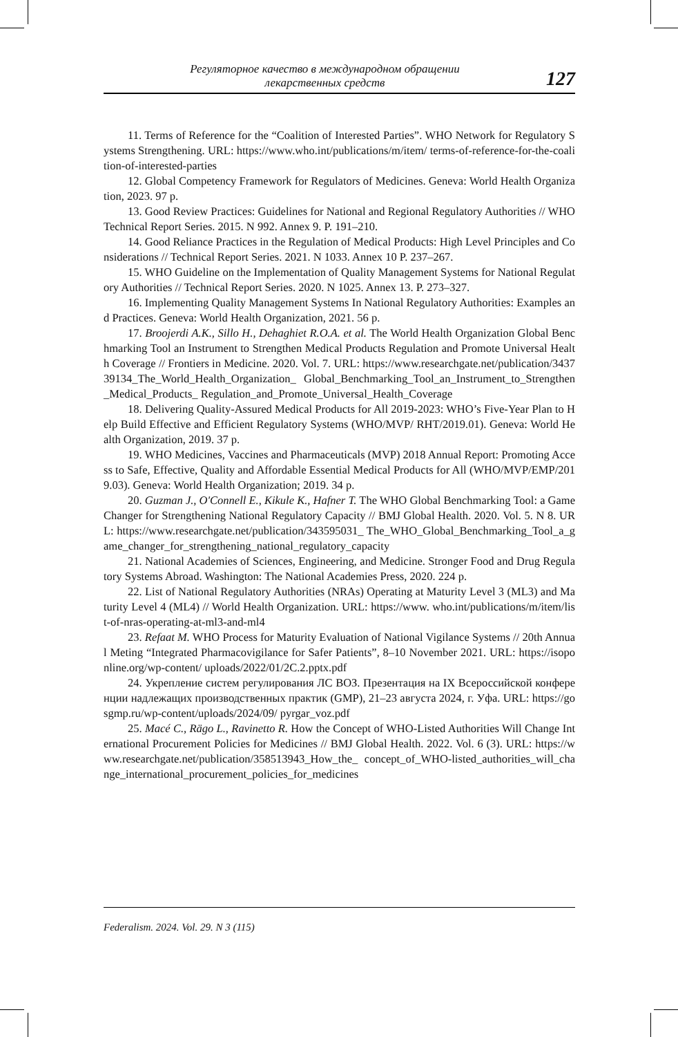Регуляторное качество в международном обращении
лекарственных средств
127
11. Terms of Reference for the “Coalition of Interested Parties”. WHO Network for Regulatory Systems Strengthening. URL: https://www.who.int/publications/m/item/ terms-of-reference-for-the-coalition-of-interested-parties
12. Global Competency Framework for Regulators of Medicines. Geneva: World Health Organization, 2023. 97 p.
13. Good Review Practices: Guidelines for National and Regional Regulatory Authorities // WHO Technical Report Series. 2015. N 992. Annex 9. P. 191–210.
14. Good Reliance Practices in the Regulation of Medical Products: High Level Principles and Considerations // Technical Report Series. 2021. N 1033. Annex 10 P. 237–267.
15. WHO Guideline on the Implementation of Quality Management Systems for National Regulatory Authorities // Technical Report Series. 2020. N 1025. Annex 13. P. 273–327.
16. Implementing Quality Management Systems In National Regulatory Authorities: Examples and Practices. Geneva: World Health Organization, 2021. 56 p.
17. Broojerdi A.K., Sillo H., Dehaghiet R.O.A. et al. The World Health Organization Global Benchmarking Tool an Instrument to Strengthen Medical Products Regulation and Promote Universal Health Coverage // Frontiers in Medicine. 2020. Vol. 7. URL: https://www.researchgate.net/publication/343739134_The_World_Health_Organization_ Global_Benchmarking_Tool_an_Instrument_to_Strengthen_Medical_Products_ Regulation_and_Promote_Universal_Health_Coverage
18. Delivering Quality-Assured Medical Products for All 2019-2023: WHO’s Five-Year Plan to Help Build Effective and Efficient Regulatory Systems (WHO/MVP/ RHT/2019.01). Geneva: World Health Organization, 2019. 37 p.
19. WHO Medicines, Vaccines and Pharmaceuticals (MVP) 2018 Annual Report: Promoting Access to Safe, Effective, Quality and Affordable Essential Medical Products for All (WHO/MVP/EMP/2019.03). Geneva: World Health Organization; 2019. 34 p.
20. Guzman J., O'Connell E., Kikule K., Hafner T. The WHO Global Benchmarking Tool: a Game Changer for Strengthening National Regulatory Capacity // BMJ Global Health. 2020. Vol. 5. N 8. URL: https://www.researchgate.net/publication/343595031_ The_WHO_Global_Benchmarking_Tool_a_game_changer_for_strengthening_national_regulatory_capacity
21. National Academies of Sciences, Engineering, and Medicine. Stronger Food and Drug Regulatory Systems Abroad. Washington: The National Academies Press, 2020. 224 p.
22. List of National Regulatory Authorities (NRAs) Operating at Maturity Level 3 (ML3) and Maturity Level 4 (ML4) // World Health Organization. URL: https://www. who.int/publications/m/item/list-of-nras-operating-at-ml3-and-ml4
23. Refaat M. WHO Process for Maturity Evaluation of National Vigilance Systems // 20th Annual Meting “Integrated Pharmacovigilance for Safer Patients”, 8–10 November 2021. URL: https://isoponline.org/wp-content/ uploads/2022/01/2C.2.pptx.pdf
24. Укрепление систем регулирования ЛС ВОЗ. Презентация на IX Всероссийской конференции надлежащих производственных практик (GMP), 21–23 августа 2024, г. Уфа. URL: https://gosgmp.ru/wp-content/uploads/2024/09/ pyrgar_voz.pdf
25. Macé C., Rägo L., Ravinetto R. How the Concept of WHO-Listed Authorities Will Change International Procurement Policies for Medicines // BMJ Global Health. 2022. Vol. 6 (3). URL: https://www.researchgate.net/publication/358513943_How_the_ concept_of_WHO-listed_authorities_will_change_international_procurement_policies_for_medicines
Federalism. 2024. Vol. 29. N 3 (115)